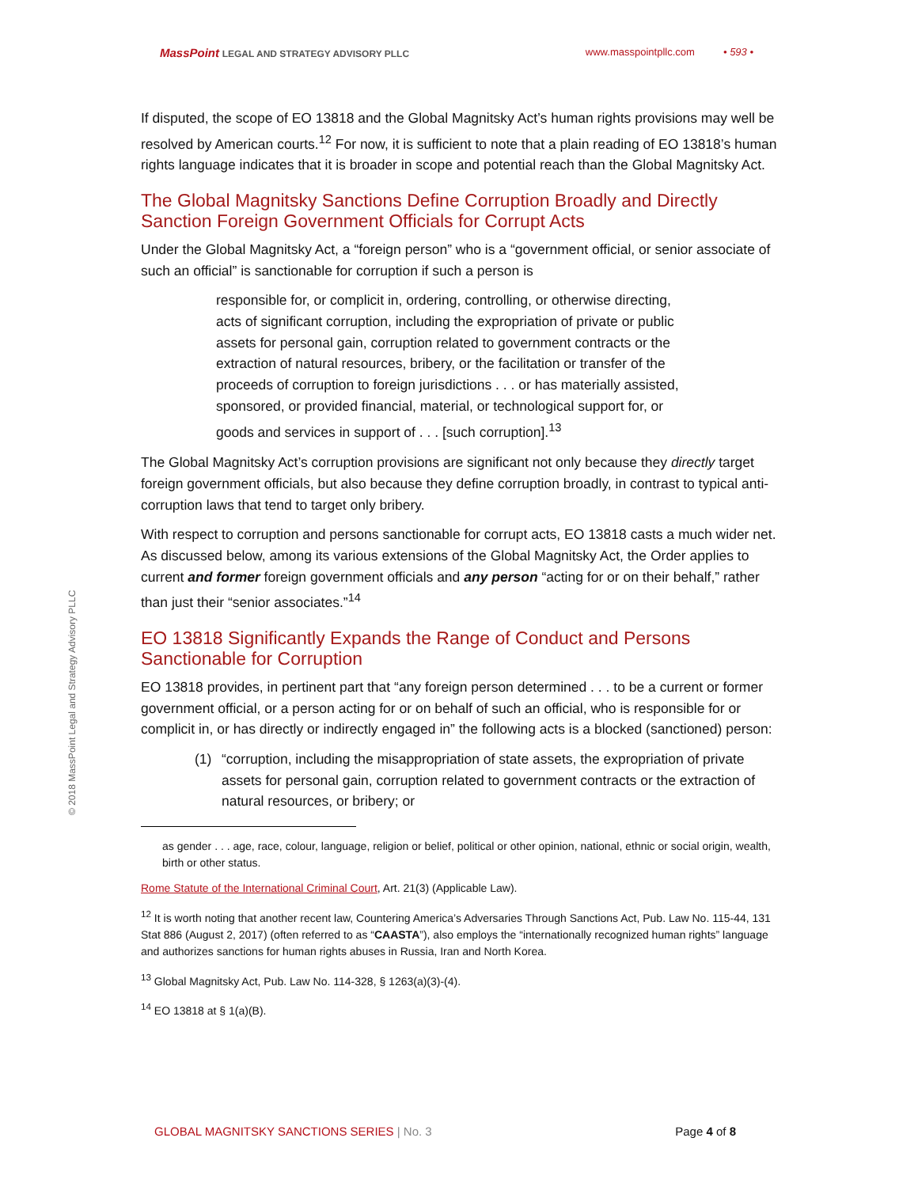MassPoint LEGAL AND STRATEGY ADVISORY PLLC
www.masspointpllc.com • 593 •
© 2018 MassPoint Legal and Strategy Advisory PLLC
If disputed, the scope of EO 13818 and the Global Magnitsky Act’s human rights provisions may well be resolved by American courts.<sup>12</sup> For now, it is sufficient to note that a plain reading of EO 13818’s human rights language indicates that it is broader in scope and potential reach than the Global Magnitsky Act.
The Global Magnitsky Sanctions Define Corruption Broadly and Directly Sanction Foreign Government Officials for Corrupt Acts
Under the Global Magnitsky Act, a “foreign person” who is a “government official, or senior associate of such an official” is sanctionable for corruption if such a person is
responsible for, or complicit in, ordering, controlling, or otherwise directing, acts of significant corruption, including the expropriation of private or public assets for personal gain, corruption related to government contracts or the extraction of natural resources, bribery, or the facilitation or transfer of the proceeds of corruption to foreign jurisdictions . . . or has materially assisted, sponsored, or provided financial, material, or technological support for, or goods and services in support of . . . [such corruption].<sup>13</sup>
The Global Magnitsky Act’s corruption provisions are significant not only because they directly target foreign government officials, but also because they define corruption broadly, in contrast to typical anti-corruption laws that tend to target only bribery.
With respect to corruption and persons sanctionable for corrupt acts, EO 13818 casts a much wider net. As discussed below, among its various extensions of the Global Magnitsky Act, the Order applies to current and former foreign government officials and any person “acting for or on their behalf,” rather than just their “senior associates.”<sup>14</sup>
EO 13818 Significantly Expands the Range of Conduct and Persons Sanctionable for Corruption
EO 13818 provides, in pertinent part that “any foreign person determined . . . to be a current or former government official, or a person acting for or on behalf of such an official, who is responsible for or complicit in, or has directly or indirectly engaged in” the following acts is a blocked (sanctioned) person:
(1) “corruption, including the misappropriation of state assets, the expropriation of private assets for personal gain, corruption related to government contracts or the extraction of natural resources, or bribery; or
as gender . . . age, race, colour, language, religion or belief, political or other opinion, national, ethnic or social origin, wealth, birth or other status.
Rome Statute of the International Criminal Court, Art. 21(3) (Applicable Law).
<sup>12</sup> It is worth noting that another recent law, Countering America’s Adversaries Through Sanctions Act, Pub. Law No. 115-44, 131 Stat 886 (August 2, 2017) (often referred to as “CAASTA”), also employs the “internationally recognized human rights” language and authorizes sanctions for human rights abuses in Russia, Iran and North Korea.
<sup>13</sup> Global Magnitsky Act, Pub. Law No. 114-328, § 1263(a)(3)-(4).
<sup>14</sup> EO 13818 at § 1(a)(B).
GLOBAL MAGNITSKY SANCTIONS SERIES | No. 3
Page 4 of 8